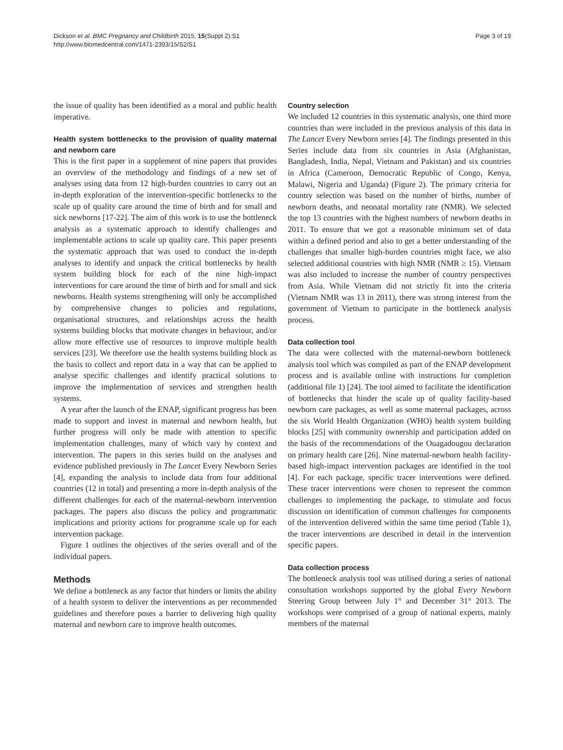Dickson et al. BMC Pregnancy and Childbirth 2015, 15(Suppl 2):S1
http://www.biomedcentral.com/1471-2393/15/S2/S1
Page 3 of 19
the issue of quality has been identified as a moral and public health imperative.
Health system bottlenecks to the provision of quality maternal and newborn care
This is the first paper in a supplement of nine papers that provides an overview of the methodology and findings of a new set of analyses using data from 12 high-burden countries to carry out an in-depth exploration of the intervention-specific bottlenecks to the scale up of quality care around the time of birth and for small and sick newborns [17-22]. The aim of this work is to use the bottleneck analysis as a systematic approach to identify challenges and implementable actions to scale up quality care. This paper presents the systematic approach that was used to conduct the in-depth analyses to identify and unpack the critical bottlenecks by health system building block for each of the nine high-impact interventions for care around the time of birth and for small and sick newborns. Health systems strengthening will only be accomplished by comprehensive changes to policies and regulations, organisational structures, and relationships across the health systems building blocks that motivate changes in behaviour, and/or allow more effective use of resources to improve multiple health services [23]. We therefore use the health systems building block as the basis to collect and report data in a way that can be applied to analyse specific challenges and identify practical solutions to improve the implementation of services and strengthen health systems.
A year after the launch of the ENAP, significant progress has been made to support and invest in maternal and newborn health, but further progress will only be made with attention to specific implementation challenges, many of which vary by context and intervention. The papers in this series build on the analyses and evidence published previously in The Lancet Every Newborn Series [4], expanding the analysis to include data from four additional countries (12 in total) and presenting a more in-depth analysis of the different challenges for each of the maternal-newborn intervention packages. The papers also discuss the policy and programmatic implications and priority actions for programme scale up for each intervention package.
Figure 1 outlines the objectives of the series overall and of the individual papers.
Methods
We define a bottleneck as any factor that hinders or limits the ability of a health system to deliver the interventions as per recommended guidelines and therefore poses a barrier to delivering high quality maternal and newborn care to improve health outcomes.
Country selection
We included 12 countries in this systematic analysis, one third more countries than were included in the previous analysis of this data in The Lancet Every Newborn series [4]. The findings presented in this Series include data from six countries in Asia (Afghanistan, Bangladesh, India, Nepal, Vietnam and Pakistan) and six countries in Africa (Cameroon, Democratic Republic of Congo, Kenya, Malawi, Nigeria and Uganda) (Figure 2). The primary criteria for country selection was based on the number of births, number of newborn deaths, and neonatal mortality rate (NMR). We selected the top 13 countries with the highest numbers of newborn deaths in 2011. To ensure that we got a reasonable minimum set of data within a defined period and also to get a better understanding of the challenges that smaller high-burden countries might face, we also selected additional countries with high NMR (NMR ≥ 15). Vietnam was also included to increase the number of country perspectives from Asia. While Vietnam did not strictly fit into the criteria (Vietnam NMR was 13 in 2011), there was strong interest from the government of Vietnam to participate in the bottleneck analysis process.
Data collection tool
The data were collected with the maternal-newborn bottleneck analysis tool which was compiled as part of the ENAP development process and is available online with instructions for completion (additional file 1) [24]. The tool aimed to facilitate the identification of bottlenecks that hinder the scale up of quality facility-based newborn care packages, as well as some maternal packages, across the six World Health Organization (WHO) health system building blocks [25] with community ownership and participation added on the basis of the recommendations of the Ouagadougou declaration on primary health care [26]. Nine maternal-newborn health facility-based high-impact intervention packages are identified in the tool [4]. For each package, specific tracer interventions were defined. These tracer interventions were chosen to represent the common challenges to implementing the package, to stimulate and focus discussion on identification of common challenges for components of the intervention delivered within the same time period (Table 1), the tracer interventions are described in detail in the intervention specific papers.
Data collection process
The bottleneck analysis tool was utilised during a series of national consultation workshops supported by the global Every Newborn Steering Group between July 1<sup>st</sup> and December 31<sup>st</sup> 2013. The workshops were comprised of a group of national experts, mainly members of the maternal